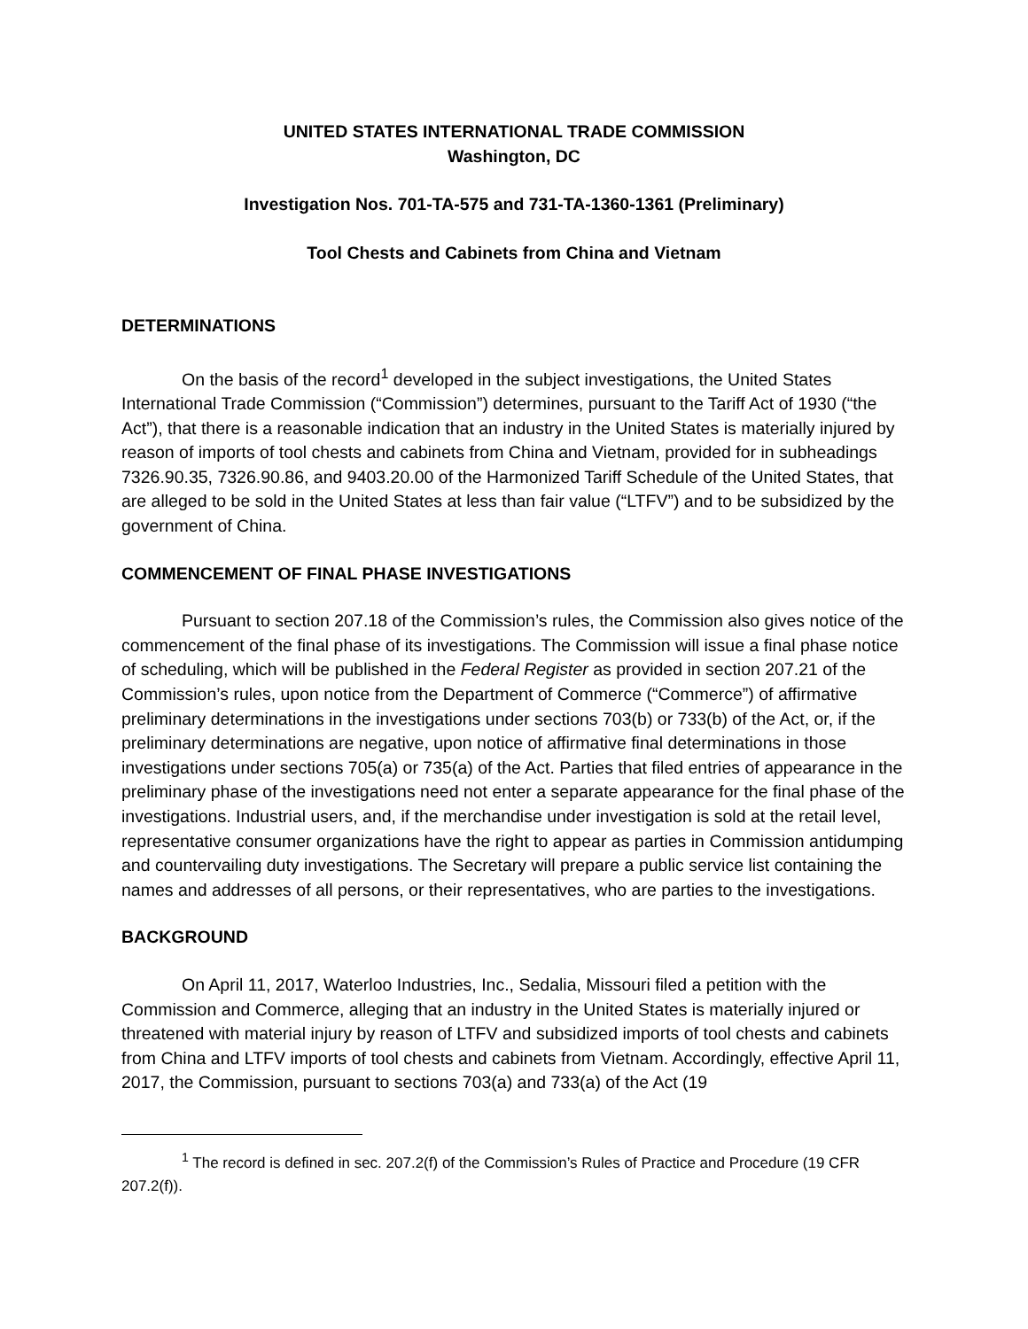UNITED STATES INTERNATIONAL TRADE COMMISSION
Washington, DC
Investigation Nos. 701-TA-575 and 731-TA-1360-1361 (Preliminary)
Tool Chests and Cabinets from China and Vietnam
DETERMINATIONS
On the basis of the record<sup>1</sup> developed in the subject investigations, the United States International Trade Commission (“Commission”) determines, pursuant to the Tariff Act of 1930 (“the Act”), that there is a reasonable indication that an industry in the United States is materially injured by reason of imports of tool chests and cabinets from China and Vietnam, provided for in subheadings 7326.90.35, 7326.90.86, and 9403.20.00 of the Harmonized Tariff Schedule of the United States, that are alleged to be sold in the United States at less than fair value (“LTFV”) and to be subsidized by the government of China.
COMMENCEMENT OF FINAL PHASE INVESTIGATIONS
Pursuant to section 207.18 of the Commission’s rules, the Commission also gives notice of the commencement of the final phase of its investigations. The Commission will issue a final phase notice of scheduling, which will be published in the Federal Register as provided in section 207.21 of the Commission’s rules, upon notice from the Department of Commerce (“Commerce”) of affirmative preliminary determinations in the investigations under sections 703(b) or 733(b) of the Act, or, if the preliminary determinations are negative, upon notice of affirmative final determinations in those investigations under sections 705(a) or 735(a) of the Act. Parties that filed entries of appearance in the preliminary phase of the investigations need not enter a separate appearance for the final phase of the investigations. Industrial users, and, if the merchandise under investigation is sold at the retail level, representative consumer organizations have the right to appear as parties in Commission antidumping and countervailing duty investigations. The Secretary will prepare a public service list containing the names and addresses of all persons, or their representatives, who are parties to the investigations.
BACKGROUND
On April 11, 2017, Waterloo Industries, Inc., Sedalia, Missouri filed a petition with the Commission and Commerce, alleging that an industry in the United States is materially injured or threatened with material injury by reason of LTFV and subsidized imports of tool chests and cabinets from China and LTFV imports of tool chests and cabinets from Vietnam. Accordingly, effective April 11, 2017, the Commission, pursuant to sections 703(a) and 733(a) of the Act (19
<sup>1</sup> The record is defined in sec. 207.2(f) of the Commission’s Rules of Practice and Procedure (19 CFR 207.2(f)).